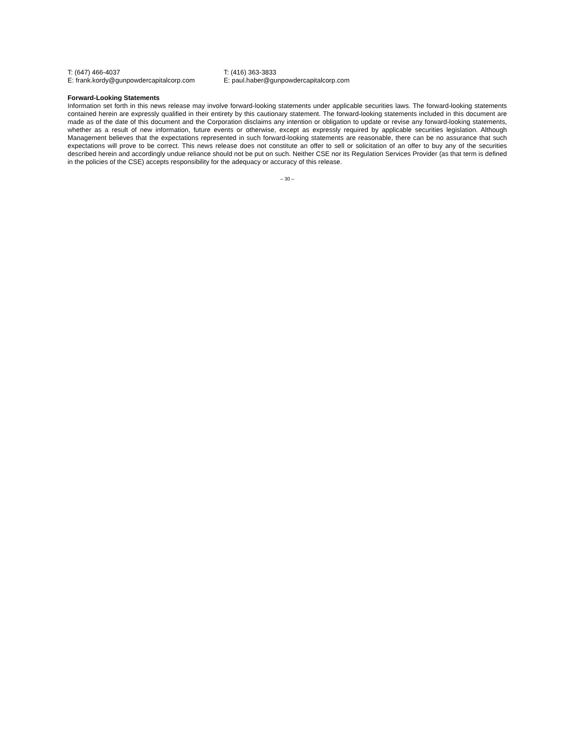T: (647) 466-4037
E: frank.kordy@gunpowdercapitalcorp.com
T: (416) 363-3833
E: paul.haber@gunpowdercapitalcorp.com
Forward-Looking Statements
Information set forth in this news release may involve forward-looking statements under applicable securities laws. The forward-looking statements contained herein are expressly qualified in their entirety by this cautionary statement. The forward-looking statements included in this document are made as of the date of this document and the Corporation disclaims any intention or obligation to update or revise any forward-looking statements, whether as a result of new information, future events or otherwise, except as expressly required by applicable securities legislation. Although Management believes that the expectations represented in such forward-looking statements are reasonable, there can be no assurance that such expectations will prove to be correct. This news release does not constitute an offer to sell or solicitation of an offer to buy any of the securities described herein and accordingly undue reliance should not be put on such. Neither CSE nor its Regulation Services Provider (as that term is defined in the policies of the CSE) accepts responsibility for the adequacy or accuracy of this release.
– 30 –